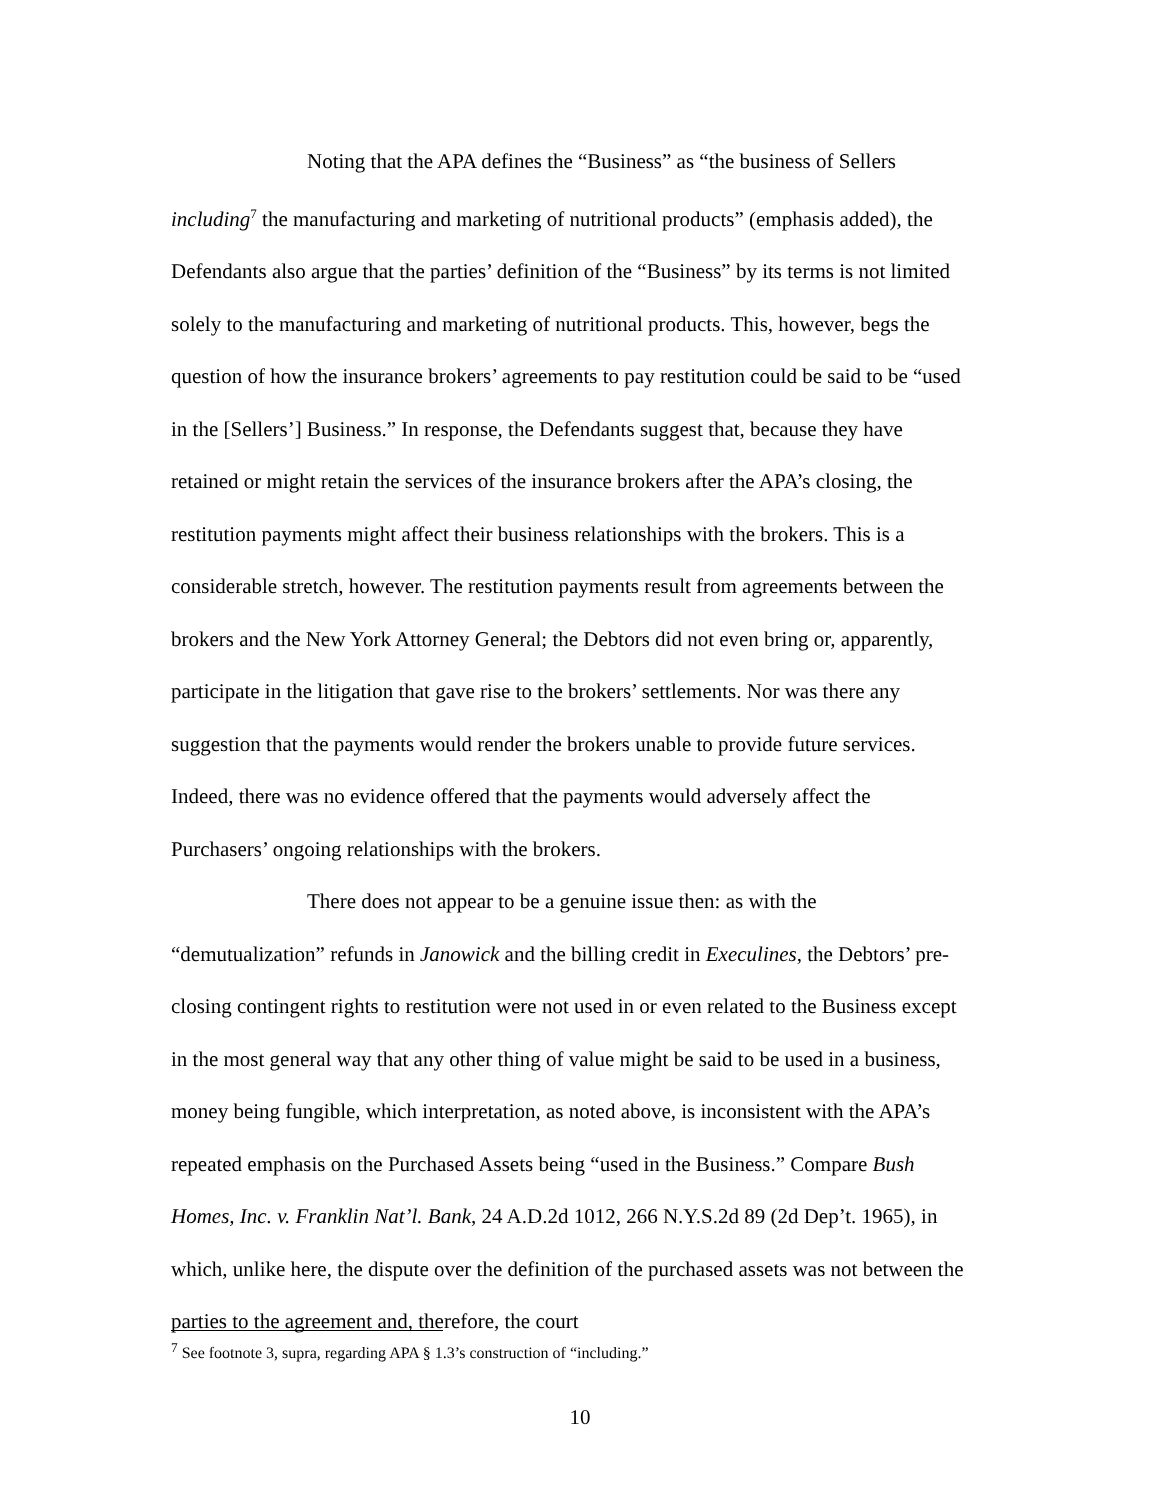Noting that the APA defines the “Business” as “the business of Sellers including<sup>7</sup> the manufacturing and marketing of nutritional products” (emphasis added), the Defendants also argue that the parties’ definition of the “Business” by its terms is not limited solely to the manufacturing and marketing of nutritional products. This, however, begs the question of how the insurance brokers’ agreements to pay restitution could be said to be “used in the [Sellers’] Business.” In response, the Defendants suggest that, because they have retained or might retain the services of the insurance brokers after the APA’s closing, the restitution payments might affect their business relationships with the brokers. This is a considerable stretch, however. The restitution payments result from agreements between the brokers and the New York Attorney General; the Debtors did not even bring or, apparently, participate in the litigation that gave rise to the brokers’ settlements. Nor was there any suggestion that the payments would render the brokers unable to provide future services. Indeed, there was no evidence offered that the payments would adversely affect the Purchasers’ ongoing relationships with the brokers.
There does not appear to be a genuine issue then: as with the “demutualization” refunds in Janowick and the billing credit in Execulines, the Debtors’ pre-closing contingent rights to restitution were not used in or even related to the Business except in the most general way that any other thing of value might be said to be used in a business, money being fungible, which interpretation, as noted above, is inconsistent with the APA’s repeated emphasis on the Purchased Assets being “used in the Business.” Compare Bush Homes, Inc. v. Franklin Nat’l. Bank, 24 A.D.2d 1012, 266 N.Y.S.2d 89 (2d Dep’t. 1965), in which, unlike here, the dispute over the definition of the purchased assets was not between the parties to the agreement and, therefore, the court
<sup>7</sup> See footnote 3, supra, regarding APA § 1.3’s construction of “including.”
10